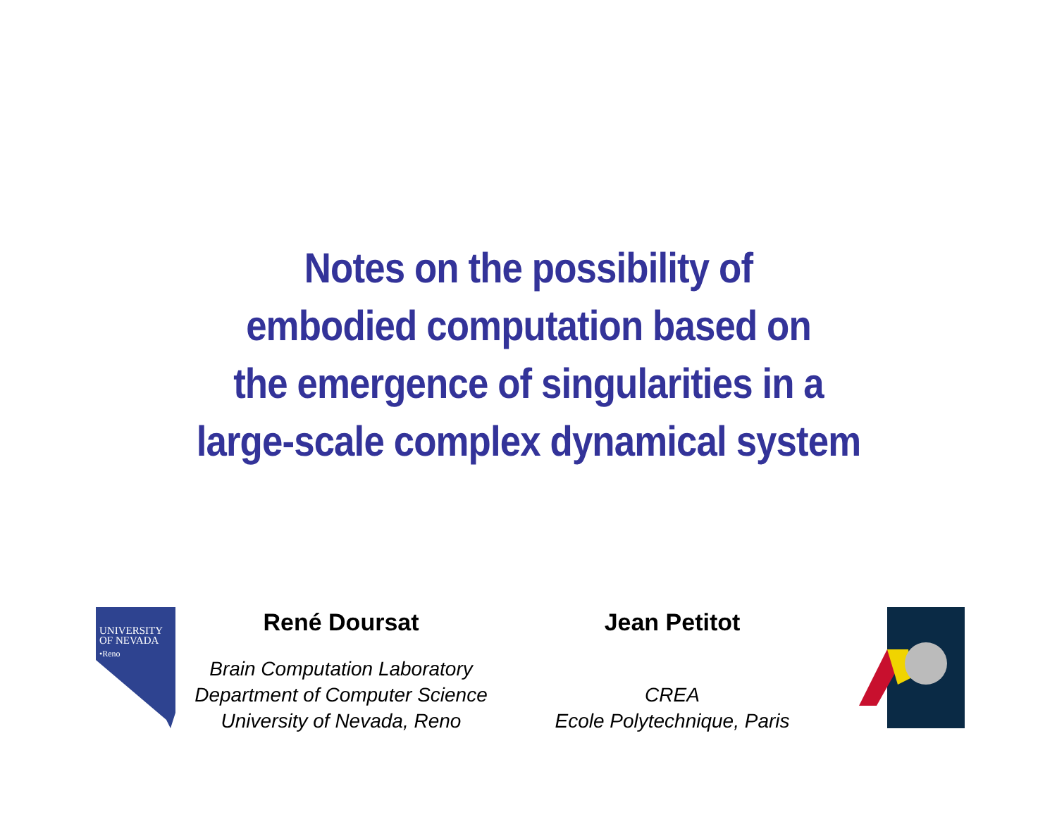Notes on the possibility of
embodied computation based on
the emergence of singularities in a
large-scale complex dynamical system
UNIVERSITY
OF NEVADA
•Reno
René Doursat
Brain Computation Laboratory
Department of Computer Science
University of Nevada, Reno
Jean Petitot
CREA
Ecole Polytechnique, Paris